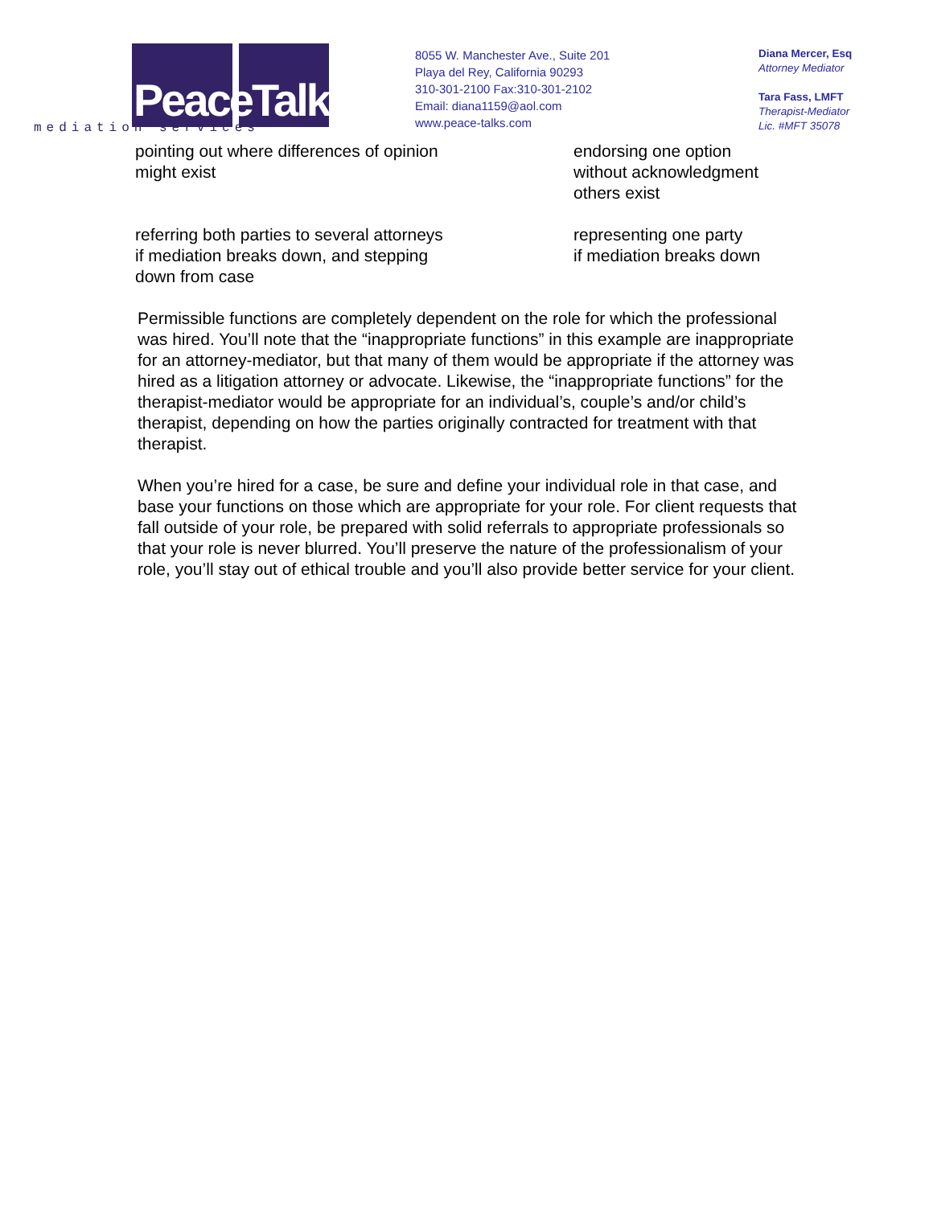PeaceTalks.
mediation services
8055 W. Manchester Ave., Suite 201
Playa del Rey, California 90293
310-301-2100 Fax:310-301-2102
Email: diana1159@aol.com
www.peace-talks.com
Diana Mercer, Esq
Attorney Mediator
Tara Fass, LMFT
Therapist-Mediator
Lic. #MFT 35078
| pointing out where differences of opinion might exist | endorsing one option without acknowledgment others exist |
| referring both parties to several attorneys if mediation breaks down, and stepping down from case | representing one party if mediation breaks down |
Permissible functions are completely dependent on the role for which the professional was hired. You’ll note that the “inappropriate functions” in this example are inappropriate for an attorney-mediator, but that many of them would be appropriate if the attorney was hired as a litigation attorney or advocate. Likewise, the “inappropriate functions” for the therapist-mediator would be appropriate for an individual’s, couple’s and/or child’s therapist, depending on how the parties originally contracted for treatment with that therapist.
When you’re hired for a case, be sure and define your individual role in that case, and base your functions on those which are appropriate for your role. For client requests that fall outside of your role, be prepared with solid referrals to appropriate professionals so that your role is never blurred. You’ll preserve the nature of the professionalism of your role, you’ll stay out of ethical trouble and you’ll also provide better service for your client.